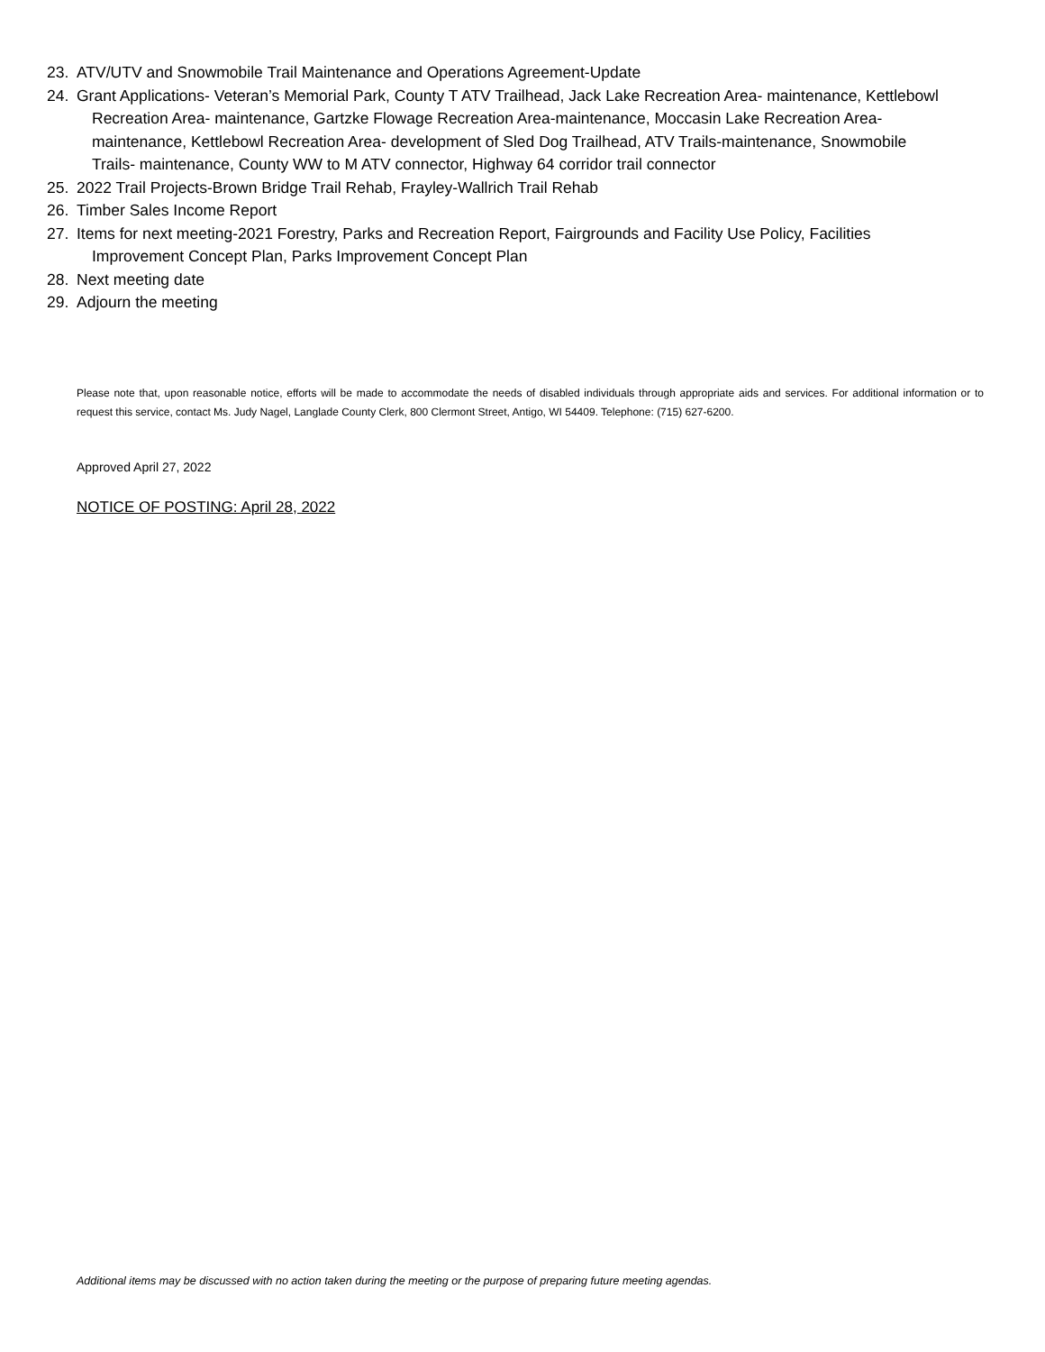23. ATV/UTV and Snowmobile Trail Maintenance and Operations Agreement-Update
24. Grant Applications- Veteran’s Memorial Park, County T ATV Trailhead, Jack Lake Recreation Area- maintenance, Kettlebowl Recreation Area- maintenance, Gartzke Flowage Recreation Area-maintenance, Moccasin Lake Recreation Area-maintenance, Kettlebowl Recreation Area- development of Sled Dog Trailhead, ATV Trails-maintenance, Snowmobile Trails- maintenance, County WW to M ATV connector, Highway 64 corridor trail connector
25. 2022 Trail Projects-Brown Bridge Trail Rehab, Frayley-Wallrich Trail Rehab
26. Timber Sales Income Report
27. Items for next meeting-2021 Forestry, Parks and Recreation Report, Fairgrounds and Facility Use Policy, Facilities Improvement Concept Plan, Parks Improvement Concept Plan
28. Next meeting date
29. Adjourn the meeting
Please note that, upon reasonable notice, efforts will be made to accommodate the needs of disabled individuals through appropriate aids and services. For additional information or to request this service, contact Ms. Judy Nagel, Langlade County Clerk, 800 Clermont Street, Antigo, WI 54409. Telephone: (715) 627-6200.
Approved April 27, 2022
NOTICE OF POSTING: April 28, 2022
Additional items may be discussed with no action taken during the meeting or the purpose of preparing future meeting agendas.